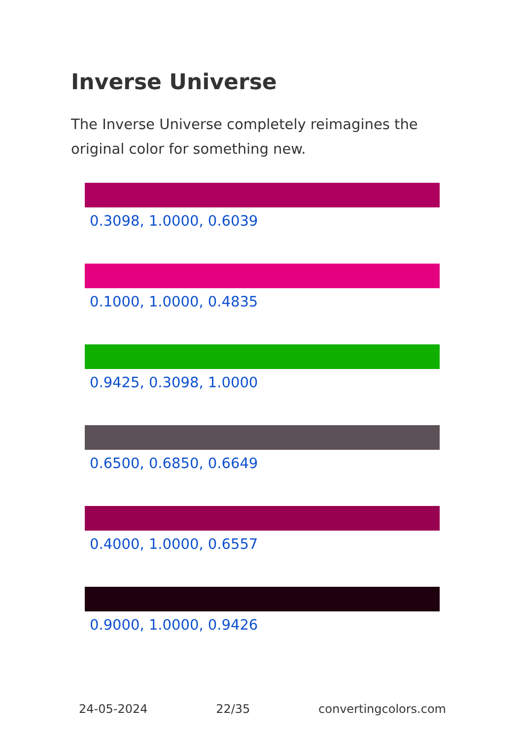Inverse Universe
The Inverse Universe completely reimagines the original color for something new.
0.3098, 1.0000, 0.6039
0.1000, 1.0000, 0.4835
0.9425, 0.3098, 1.0000
0.6500, 0.6850, 0.6649
0.4000, 1.0000, 0.6557
0.9000, 1.0000, 0.9426
24-05-2024 22/35 convertingcolors.com